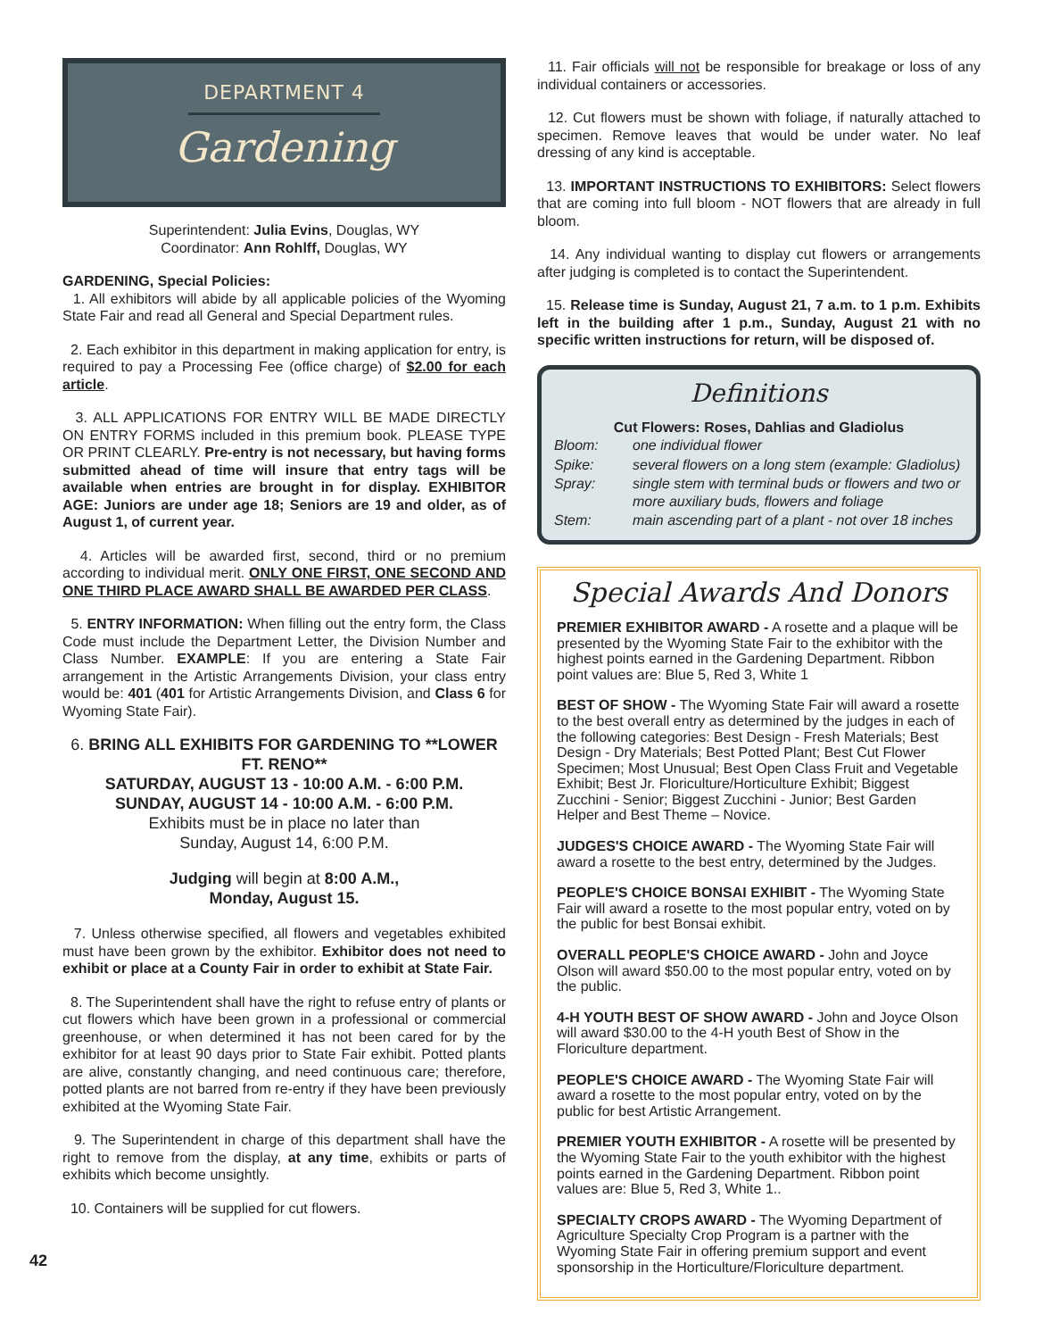DEPARTMENT 4
Gardening
Superintendent: Julia Evins, Douglas, WY
Coordinator: Ann Rohlff, Douglas, WY
GARDENING, Special Policies:
1. All exhibitors will abide by all applicable policies of the Wyoming State Fair and read all General and Special Department rules.
2. Each exhibitor in this department in making application for entry, is required to pay a Processing Fee (office charge) of $2.00 for each article.
3. ALL APPLICATIONS FOR ENTRY WILL BE MADE DIRECTLY ON ENTRY FORMS included in this premium book. PLEASE TYPE OR PRINT CLEARLY. Pre-entry is not necessary, but having forms submitted ahead of time will insure that entry tags will be available when entries are brought in for display. EXHIBITOR AGE: Juniors are under age 18; Seniors are 19 and older, as of August 1, of current year.
4. Articles will be awarded first, second, third or no premium according to individual merit. ONLY ONE FIRST, ONE SECOND AND ONE THIRD PLACE AWARD SHALL BE AWARDED PER CLASS.
5. ENTRY INFORMATION: When filling out the entry form, the Class Code must include the Department Letter, the Division Number and Class Number. EXAMPLE: If you are entering a State Fair arrangement in the Artistic Arrangements Division, your class entry would be: 401 (401 for Artistic Arrangements Division, and Class 6 for Wyoming State Fair).
6. BRING ALL EXHIBITS FOR GARDENING TO **LOWER FT. RENO**
SATURDAY, AUGUST 13 - 10:00 A.M. - 6:00 P.M.
SUNDAY, AUGUST 14 - 10:00 A.M. - 6:00 P.M.
Exhibits must be in place no later than
Sunday, August 14, 6:00 P.M.
Judging will begin at 8:00 A.M.,
Monday, August 15.
7. Unless otherwise specified, all flowers and vegetables exhibited must have been grown by the exhibitor. Exhibitor does not need to exhibit or place at a County Fair in order to exhibit at State Fair.
8. The Superintendent shall have the right to refuse entry of plants or cut flowers which have been grown in a professional or commercial greenhouse, or when determined it has not been cared for by the exhibitor for at least 90 days prior to State Fair exhibit. Potted plants are alive, constantly changing, and need continuous care; therefore, potted plants are not barred from re-entry if they have been previously exhibited at the Wyoming State Fair.
9. The Superintendent in charge of this department shall have the right to remove from the display, at any time, exhibits or parts of exhibits which become unsightly.
10. Containers will be supplied for cut flowers.
11. Fair officials will not be responsible for breakage or loss of any individual containers or accessories.
12. Cut flowers must be shown with foliage, if naturally attached to specimen. Remove leaves that would be under water. No leaf dressing of any kind is acceptable.
13. IMPORTANT INSTRUCTIONS TO EXHIBITORS: Select flowers that are coming into full bloom - NOT flowers that are already in full bloom.
14. Any individual wanting to display cut flowers or arrangements after judging is completed is to contact the Superintendent.
15. Release time is Sunday, August 21, 7 a.m. to 1 p.m. Exhibits left in the building after 1 p.m., Sunday, August 21 with no specific written instructions for return, will be disposed of.
Definitions
| Cut Flowers: Roses, Dahlias and Gladiolus | |
| --- | --- |
| Bloom: | one individual flower |
| Spike: | several flowers on a long stem (example: Gladiolus) |
| Spray: | single stem with terminal buds or flowers and two or more auxiliary buds, flowers and foliage |
| Stem: | main ascending part of a plant - not over 18 inches |
Special Awards And Donors
PREMIER EXHIBITOR AWARD - A rosette and a plaque will be presented by the Wyoming State Fair to the exhibitor with the highest points earned in the Gardening Department. Ribbon point values are: Blue 5, Red 3, White 1
BEST OF SHOW - The Wyoming State Fair will award a rosette to the best overall entry as determined by the judges in each of the following categories: Best Design - Fresh Materials; Best Design - Dry Materials; Best Potted Plant; Best Cut Flower Specimen; Most Unusual; Best Open Class Fruit and Vegetable Exhibit; Best Jr. Floriculture/Horticulture Exhibit; Biggest Zucchini - Senior; Biggest Zucchini - Junior; Best Garden Helper and Best Theme – Novice.
JUDGES'S CHOICE AWARD - The Wyoming State Fair will award a rosette to the best entry, determined by the Judges.
PEOPLE'S CHOICE BONSAI EXHIBIT - The Wyoming State Fair will award a rosette to the most popular entry, voted on by the public for best Bonsai exhibit.
OVERALL PEOPLE'S CHOICE AWARD - John and Joyce Olson will award $50.00 to the most popular entry, voted on by the public.
4-H YOUTH BEST OF SHOW AWARD - John and Joyce Olson will award $30.00 to the 4-H youth Best of Show in the Floriculture department.
PEOPLE'S CHOICE AWARD - The Wyoming State Fair will award a rosette to the most popular entry, voted on by the public for best Artistic Arrangement.
PREMIER YOUTH EXHIBITOR - A rosette will be presented by the Wyoming State Fair to the youth exhibitor with the highest points earned in the Gardening Department. Ribbon point values are: Blue 5, Red 3, White 1..
SPECIALTY CROPS AWARD - The Wyoming Department of Agriculture Specialty Crop Program is a partner with the Wyoming State Fair in offering premium support and event sponsorship in the Horticulture/Floriculture department.
42